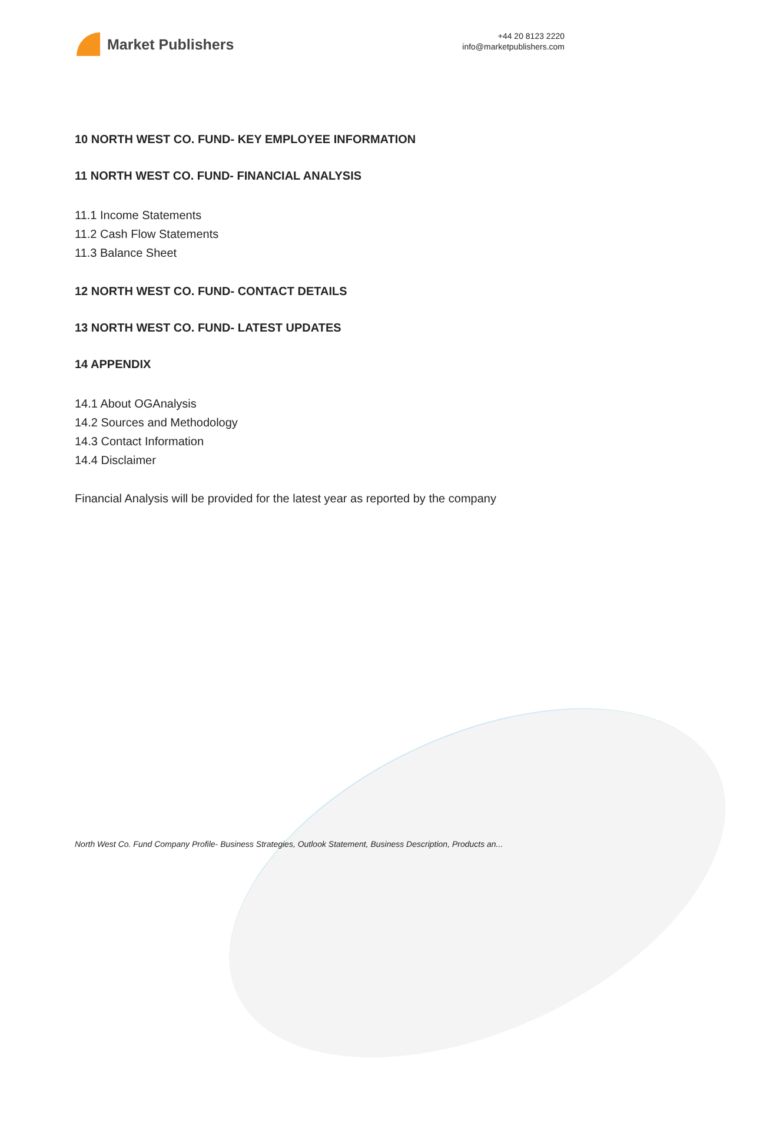Market Publishers
+44 20 8123 2220
info@marketpublishers.com
10 NORTH WEST CO. FUND- KEY EMPLOYEE INFORMATION
11 NORTH WEST CO. FUND- FINANCIAL ANALYSIS
11.1 Income Statements
11.2 Cash Flow Statements
11.3 Balance Sheet
12 NORTH WEST CO. FUND- CONTACT DETAILS
13 NORTH WEST CO. FUND- LATEST UPDATES
14 APPENDIX
14.1 About OGAnalysis
14.2 Sources and Methodology
14.3 Contact Information
14.4 Disclaimer
Financial Analysis will be provided for the latest year as reported by the company
North West Co. Fund Company Profile- Business Strategies, Outlook Statement, Business Description, Products an...